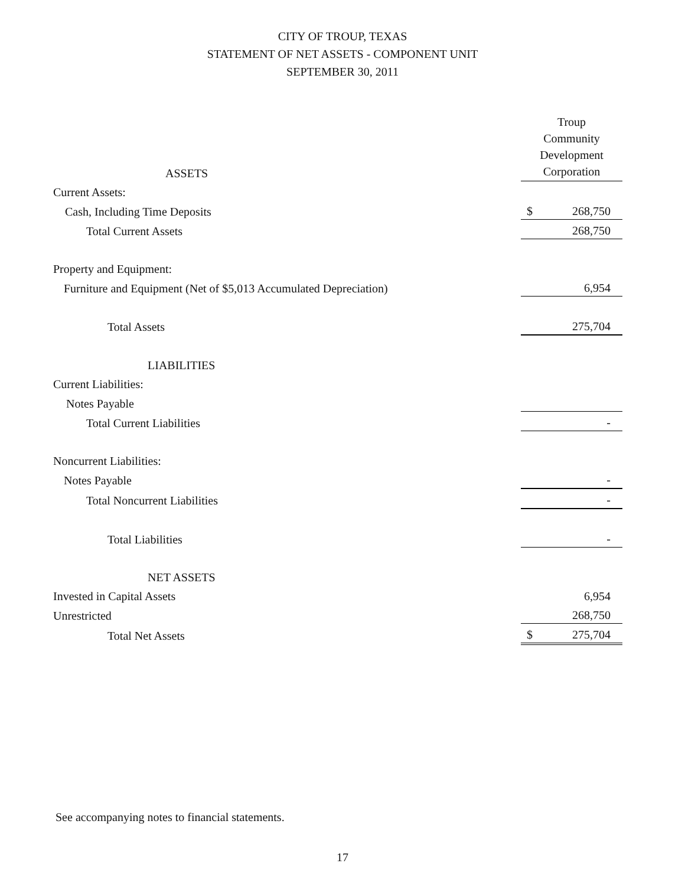CITY OF TROUP, TEXAS
STATEMENT OF NET ASSETS - COMPONENT UNIT
SEPTEMBER 30, 2011
| ASSETS | Troup Community Development Corporation |
| Current Assets: | |
| Cash, Including Time Deposits | $ 268,750 |
| Total Current Assets | 268,750 |
| Property and Equipment: | |
| Furniture and Equipment (Net of $5,013 Accumulated Depreciation) | 6,954 |
| Total Assets | 275,704 |
| LIABILITIES | |
| Current Liabilities: | |
| Notes Payable | |
| Total Current Liabilities | - |
| Noncurrent Liabilities: | |
| Notes Payable | - |
| Total Noncurrent Liabilities | - |
| Total Liabilities | - |
| NET ASSETS | |
| Invested in Capital Assets | 6,954 |
| Unrestricted | 268,750 |
| Total Net Assets | $ 275,704 |
See accompanying notes to financial statements.
17